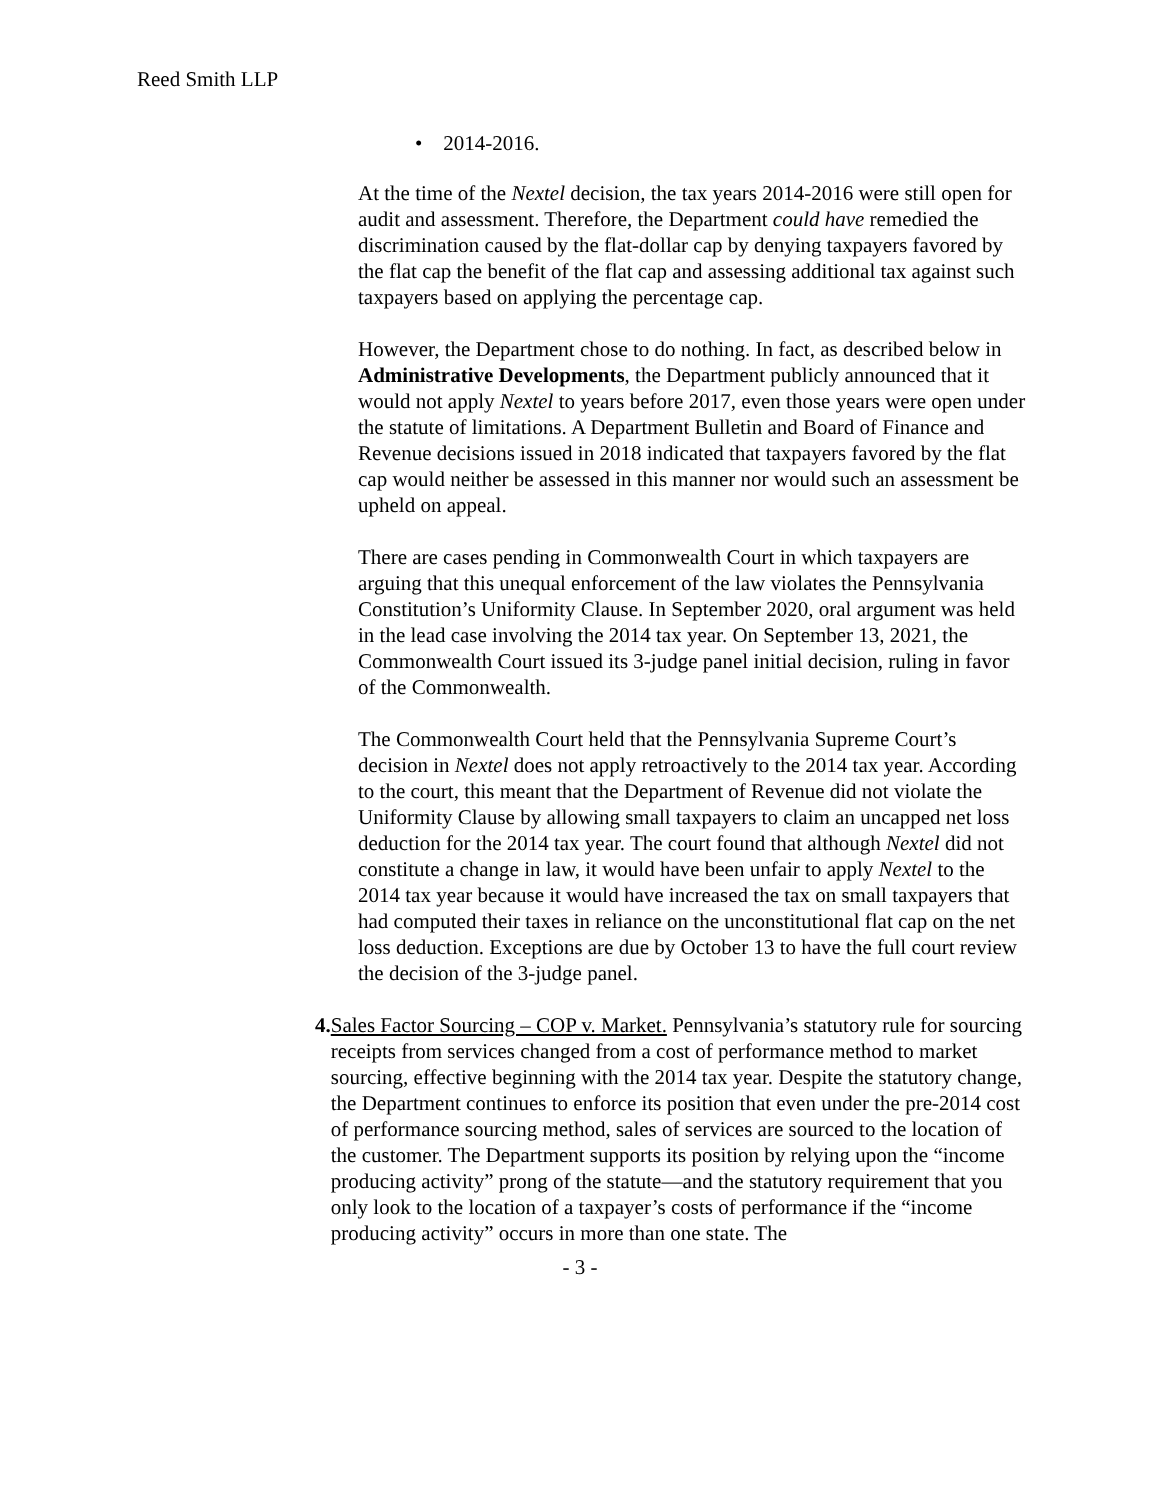Reed Smith LLP
• 2014-2016.
At the time of the Nextel decision, the tax years 2014-2016 were still open for audit and assessment. Therefore, the Department could have remedied the discrimination caused by the flat-dollar cap by denying taxpayers favored by the flat cap the benefit of the flat cap and assessing additional tax against such taxpayers based on applying the percentage cap.
However, the Department chose to do nothing. In fact, as described below in Administrative Developments, the Department publicly announced that it would not apply Nextel to years before 2017, even those years were open under the statute of limitations. A Department Bulletin and Board of Finance and Revenue decisions issued in 2018 indicated that taxpayers favored by the flat cap would neither be assessed in this manner nor would such an assessment be upheld on appeal.
There are cases pending in Commonwealth Court in which taxpayers are arguing that this unequal enforcement of the law violates the Pennsylvania Constitution’s Uniformity Clause. In September 2020, oral argument was held in the lead case involving the 2014 tax year. On September 13, 2021, the Commonwealth Court issued its 3-judge panel initial decision, ruling in favor of the Commonwealth.
The Commonwealth Court held that the Pennsylvania Supreme Court’s decision in Nextel does not apply retroactively to the 2014 tax year. According to the court, this meant that the Department of Revenue did not violate the Uniformity Clause by allowing small taxpayers to claim an uncapped net loss deduction for the 2014 tax year. The court found that although Nextel did not constitute a change in law, it would have been unfair to apply Nextel to the 2014 tax year because it would have increased the tax on small taxpayers that had computed their taxes in reliance on the unconstitutional flat cap on the net loss deduction. Exceptions are due by October 13 to have the full court review the decision of the 3-judge panel.
4. Sales Factor Sourcing – COP v. Market. Pennsylvania’s statutory rule for sourcing receipts from services changed from a cost of performance method to market sourcing, effective beginning with the 2014 tax year. Despite the statutory change, the Department continues to enforce its position that even under the pre-2014 cost of performance sourcing method, sales of services are sourced to the location of the customer. The Department supports its position by relying upon the “income producing activity” prong of the statute—and the statutory requirement that you only look to the location of a taxpayer’s costs of performance if the “income producing activity” occurs in more than one state. The
- 3 -